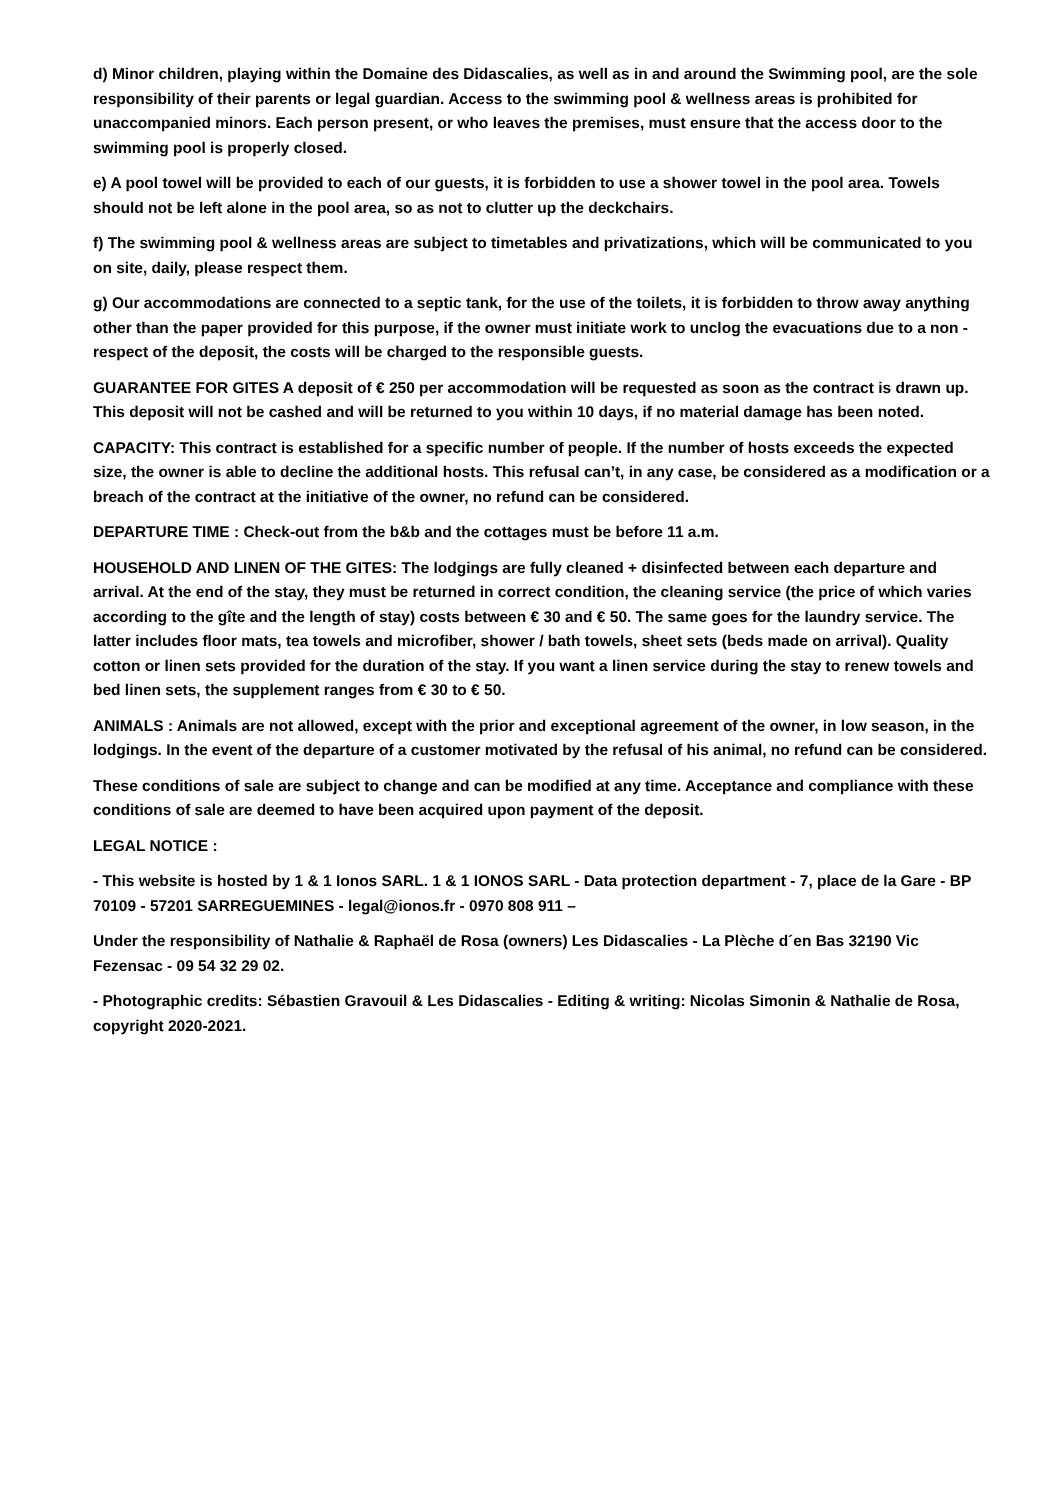d) Minor children, playing within the Domaine des Didascalies, as well as in and around the Swimming pool, are the sole responsibility of their parents or legal guardian. Access to the swimming pool & wellness areas is prohibited for unaccompanied minors. Each person present, or who leaves the premises, must ensure that the access door to the swimming pool is properly closed.
e) A pool towel will be provided to each of our guests, it is forbidden to use a shower towel in the pool area. Towels should not be left alone in the pool area, so as not to clutter up the deckchairs.
f) The swimming pool & wellness areas are subject to timetables and privatizations, which will be communicated to you on site, daily, please respect them.
g) Our accommodations are connected to a septic tank, for the use of the toilets, it is forbidden to throw away anything other than the paper provided for this purpose, if the owner must initiate work to unclog the evacuations due to a non -respect of the deposit, the costs will be charged to the responsible guests.
GUARANTEE FOR GITES A deposit of € 250 per accommodation will be requested as soon as the contract is drawn up. This deposit will not be cashed and will be returned to you within 10 days, if no material damage has been noted.
CAPACITY: This contract is established for a specific number of people. If the number of hosts exceeds the expected size, the owner is able to decline the additional hosts. This refusal can’t, in any case, be considered as a modification or a breach of the contract at the initiative of the owner, no refund can be considered.
DEPARTURE TIME : Check-out from the b&b and the cottages must be before 11 a.m.
HOUSEHOLD AND LINEN OF THE GITES: The lodgings are fully cleaned + disinfected between each departure and arrival. At the end of the stay, they must be returned in correct condition, the cleaning service (the price of which varies according to the gîte and the length of stay) costs between € 30 and € 50. The same goes for the laundry service. The latter includes floor mats, tea towels and microfiber, shower / bath towels, sheet sets (beds made on arrival). Quality cotton or linen sets provided for the duration of the stay. If you want a linen service during the stay to renew towels and bed linen sets, the supplement ranges from € 30 to € 50.
ANIMALS : Animals are not allowed, except with the prior and exceptional agreement of the owner, in low season, in the lodgings. In the event of the departure of a customer motivated by the refusal of his animal, no refund can be considered.
These conditions of sale are subject to change and can be modified at any time. Acceptance and compliance with these conditions of sale are deemed to have been acquired upon payment of the deposit.
LEGAL NOTICE :
- This website is hosted by 1 & 1 Ionos SARL. 1 & 1 IONOS SARL - Data protection department - 7, place de la Gare - BP 70109 - 57201 SARREGUEMINES - legal@ionos.fr - 0970 808 911 –
Under the responsibility of Nathalie & Raphaël de Rosa (owners) Les Didascalies - La Plèche d´en Bas 32190 Vic Fezensac - 09 54 32 29 02.
- Photographic credits: Sébastien Gravouil & Les Didascalies - Editing & writing: Nicolas Simonin & Nathalie de Rosa, copyright 2020-2021.